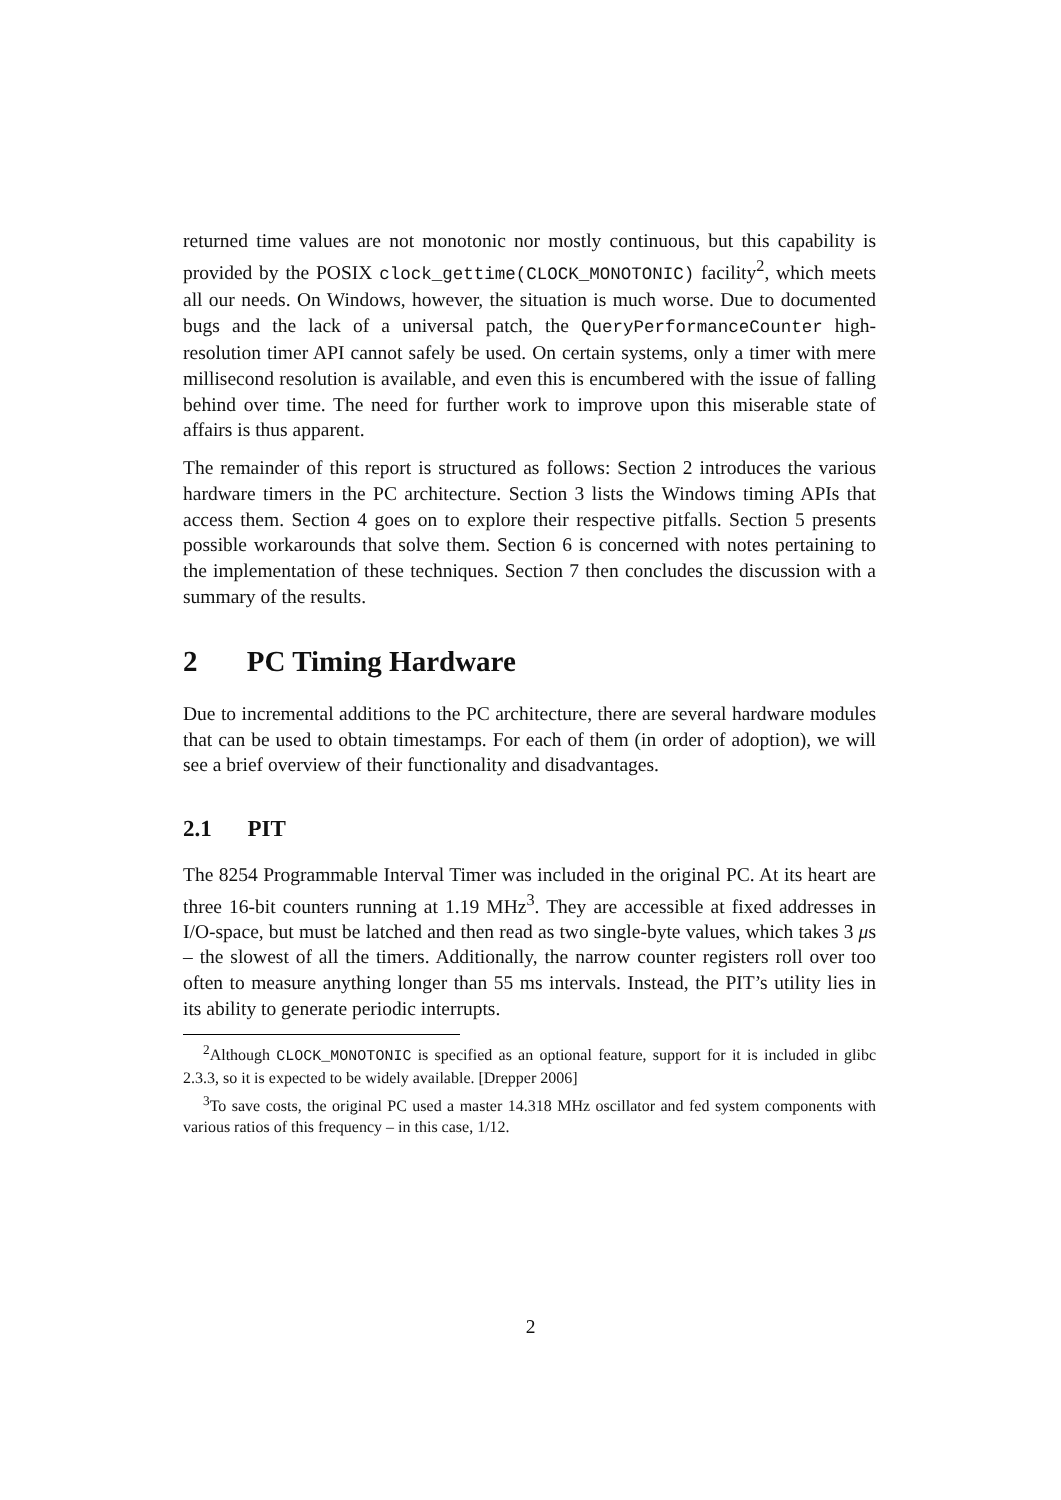returned time values are not monotonic nor mostly continuous, but this capability is provided by the POSIX clock_gettime(CLOCK_MONOTONIC) facility<sup>2</sup>, which meets all our needs. On Windows, however, the situation is much worse. Due to documented bugs and the lack of a universal patch, the QueryPerformanceCounter high-resolution timer API cannot safely be used. On certain systems, only a timer with mere millisecond resolution is available, and even this is encumbered with the issue of falling behind over time. The need for further work to improve upon this miserable state of affairs is thus apparent.
The remainder of this report is structured as follows: Section 2 introduces the various hardware timers in the PC architecture. Section 3 lists the Windows timing APIs that access them. Section 4 goes on to explore their respective pitfalls. Section 5 presents possible workarounds that solve them. Section 6 is concerned with notes pertaining to the implementation of these techniques. Section 7 then concludes the discussion with a summary of the results.
2 PC Timing Hardware
Due to incremental additions to the PC architecture, there are several hardware modules that can be used to obtain timestamps. For each of them (in order of adoption), we will see a brief overview of their functionality and disadvantages.
2.1 PIT
The 8254 Programmable Interval Timer was included in the original PC. At its heart are three 16-bit counters running at 1.19 MHz<sup>3</sup>. They are accessible at fixed addresses in I/O-space, but must be latched and then read as two single-byte values, which takes 3 μs – the slowest of all the timers. Additionally, the narrow counter registers roll over too often to measure anything longer than 55 ms intervals. Instead, the PIT’s utility lies in its ability to generate periodic interrupts.
<sup>2</sup> Although CLOCK_MONOTONIC is specified as an optional feature, support for it is included in glibc 2.3.3, so it is expected to be widely available. [Drepper 2006]
<sup>3</sup> To save costs, the original PC used a master 14.318 MHz oscillator and fed system components with various ratios of this frequency – in this case, 1/12.
2